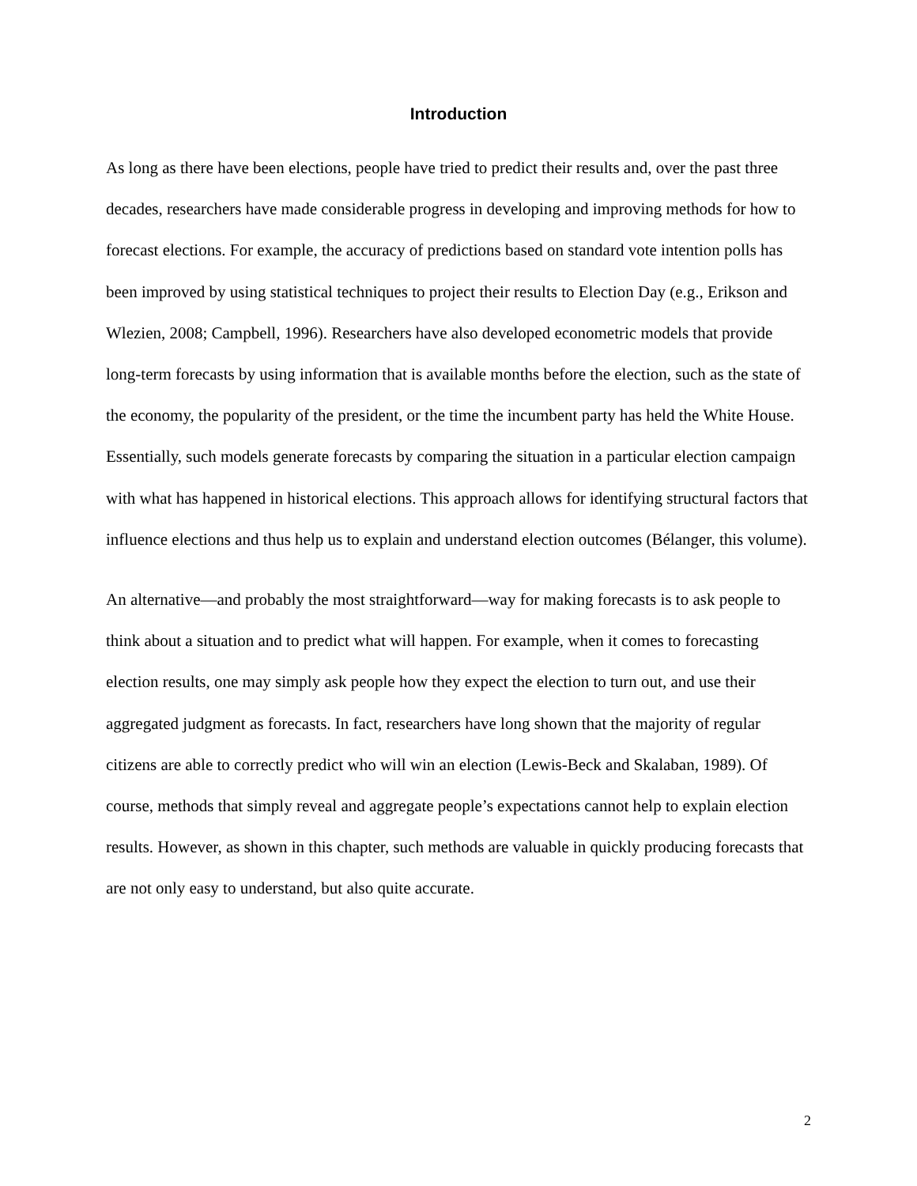Introduction
As long as there have been elections, people have tried to predict their results and, over the past three decades, researchers have made considerable progress in developing and improving methods for how to forecast elections. For example, the accuracy of predictions based on standard vote intention polls has been improved by using statistical techniques to project their results to Election Day (e.g., Erikson and Wlezien, 2008; Campbell, 1996). Researchers have also developed econometric models that provide long-term forecasts by using information that is available months before the election, such as the state of the economy, the popularity of the president, or the time the incumbent party has held the White House. Essentially, such models generate forecasts by comparing the situation in a particular election campaign with what has happened in historical elections. This approach allows for identifying structural factors that influence elections and thus help us to explain and understand election outcomes (Bélanger, this volume).
An alternative—and probably the most straightforward—way for making forecasts is to ask people to think about a situation and to predict what will happen. For example, when it comes to forecasting election results, one may simply ask people how they expect the election to turn out, and use their aggregated judgment as forecasts. In fact, researchers have long shown that the majority of regular citizens are able to correctly predict who will win an election (Lewis-Beck and Skalaban, 1989). Of course, methods that simply reveal and aggregate people’s expectations cannot help to explain election results. However, as shown in this chapter, such methods are valuable in quickly producing forecasts that are not only easy to understand, but also quite accurate.
2